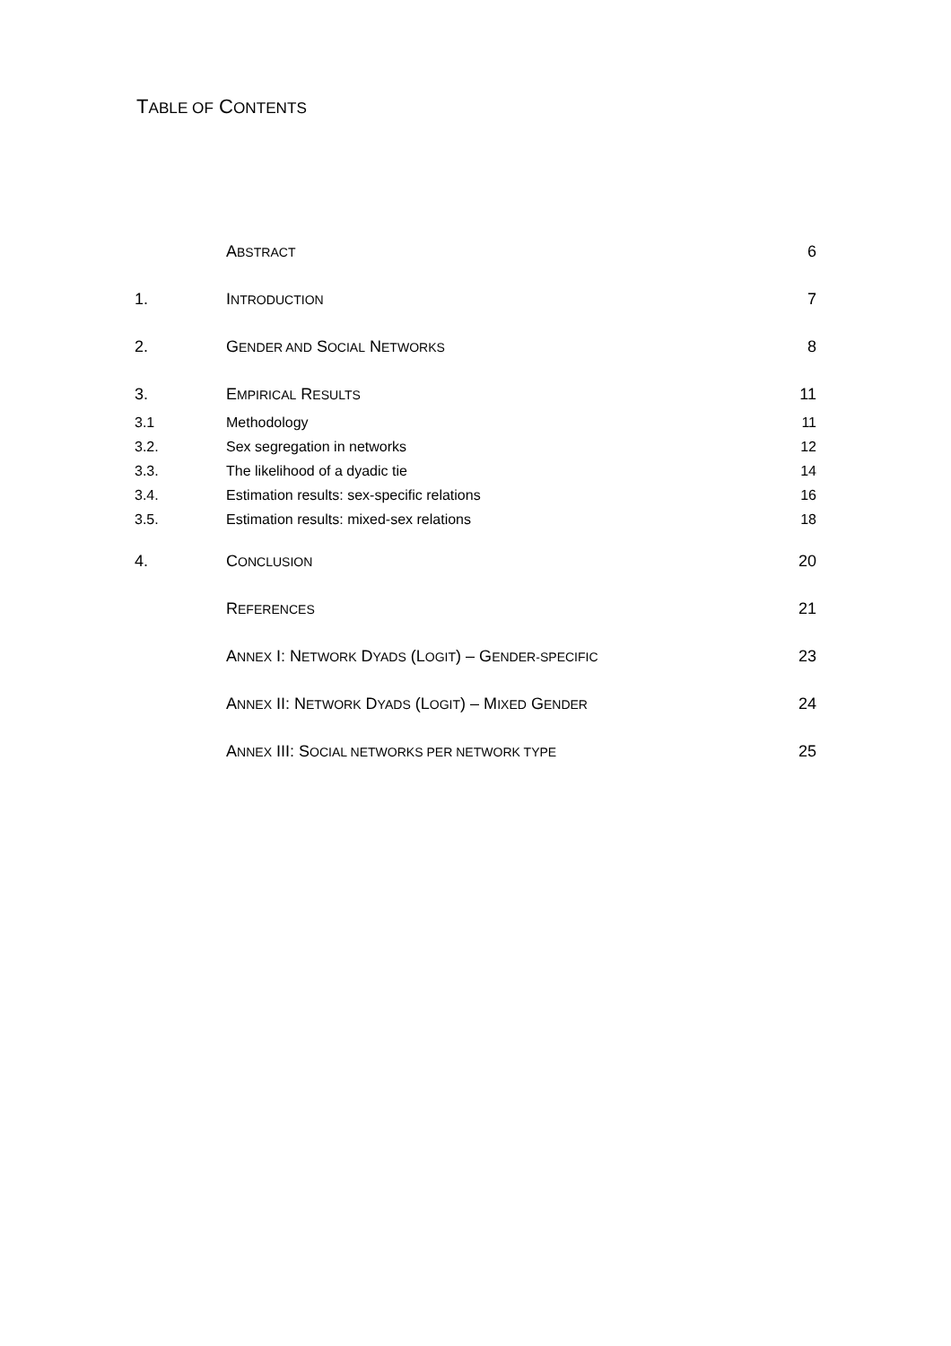TABLE OF CONTENTS
| | A BSTRACT | 6 |
| 1. | I NTRODUCTION | 7 |
| 2. | G ENDER AND S OCIAL N ETWORKS | 8 |
| 3. | E MPIRICAL R ESULTS | 11 |
| 3.1 | Methodology | 11 |
| 3.2. | Sex segregation in networks | 12 |
| 3.3. | The likelihood of a dyadic tie | 14 |
| 3.4. | Estimation results: sex-specific relations | 16 |
| 3.5. | Estimation results: mixed-sex relations | 18 |
| 4. | C ONCLUSION | 20 |
| | R EFERENCES | 21 |
| | A NNEX I: N ETWORK D YADS (L OGIT ) – G ENDER-SPECIFIC | 23 |
| | A NNEX II: N ETWORK D YADS (L OGIT ) – M IXED G ENDER | 24 |
| | A NNEX III: S OCIAL NETWORKS PER NETWORK TYPE | 25 |